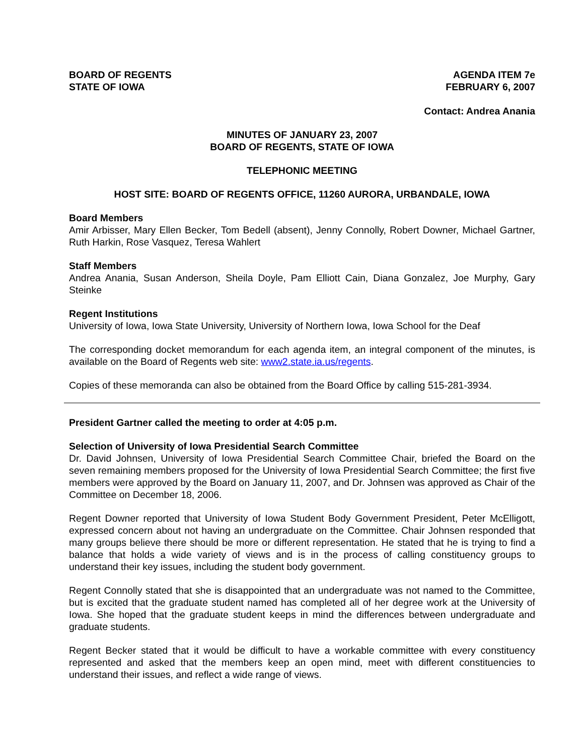BOARD OF REGENTS
STATE OF IOWA
AGENDA ITEM 7e
FEBRUARY 6, 2007
Contact: Andrea Anania
MINUTES OF JANUARY 23, 2007
BOARD OF REGENTS, STATE OF IOWA
TELEPHONIC MEETING
HOST SITE: BOARD OF REGENTS OFFICE, 11260 AURORA, URBANDALE, IOWA
Board Members
Amir Arbisser, Mary Ellen Becker, Tom Bedell (absent), Jenny Connolly, Robert Downer, Michael Gartner, Ruth Harkin, Rose Vasquez, Teresa Wahlert
Staff Members
Andrea Anania, Susan Anderson, Sheila Doyle, Pam Elliott Cain, Diana Gonzalez, Joe Murphy, Gary Steinke
Regent Institutions
University of Iowa, Iowa State University, University of Northern Iowa, Iowa School for the Deaf
The corresponding docket memorandum for each agenda item, an integral component of the minutes, is available on the Board of Regents web site: www2.state.ia.us/regents.
Copies of these memoranda can also be obtained from the Board Office by calling 515-281-3934.
President Gartner called the meeting to order at 4:05 p.m.
Selection of University of Iowa Presidential Search Committee
Dr. David Johnsen, University of Iowa Presidential Search Committee Chair, briefed the Board on the seven remaining members proposed for the University of Iowa Presidential Search Committee; the first five members were approved by the Board on January 11, 2007, and Dr. Johnsen was approved as Chair of the Committee on December 18, 2006.
Regent Downer reported that University of Iowa Student Body Government President, Peter McElligott, expressed concern about not having an undergraduate on the Committee. Chair Johnsen responded that many groups believe there should be more or different representation. He stated that he is trying to find a balance that holds a wide variety of views and is in the process of calling constituency groups to understand their key issues, including the student body government.
Regent Connolly stated that she is disappointed that an undergraduate was not named to the Committee, but is excited that the graduate student named has completed all of her degree work at the University of Iowa. She hoped that the graduate student keeps in mind the differences between undergraduate and graduate students.
Regent Becker stated that it would be difficult to have a workable committee with every constituency represented and asked that the members keep an open mind, meet with different constituencies to understand their issues, and reflect a wide range of views.